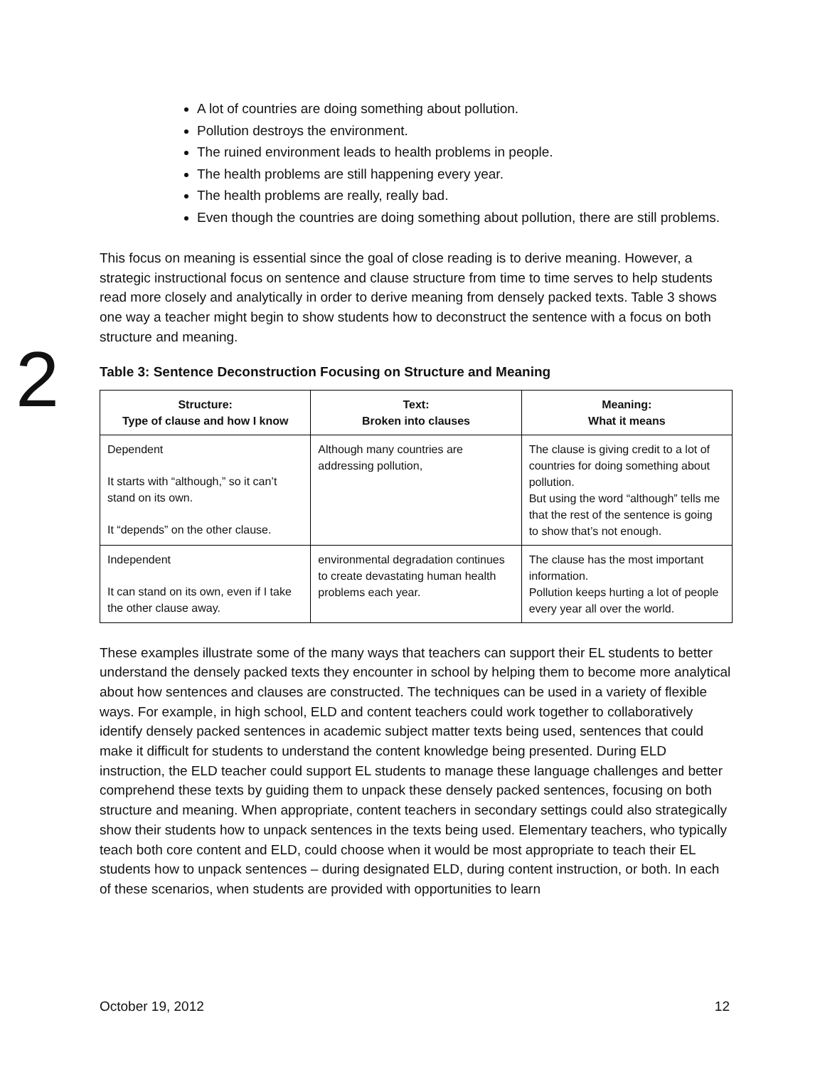2
A lot of countries are doing something about pollution.
Pollution destroys the environment.
The ruined environment leads to health problems in people.
The health problems are still happening every year.
The health problems are really, really bad.
Even though the countries are doing something about pollution, there are still problems.
This focus on meaning is essential since the goal of close reading is to derive meaning. However, a strategic instructional focus on sentence and clause structure from time to time serves to help students read more closely and analytically in order to derive meaning from densely packed texts. Table 3 shows one way a teacher might begin to show students how to deconstruct the sentence with a focus on both structure and meaning.
Table 3: Sentence Deconstruction Focusing on Structure and Meaning
| Structure: Type of clause and how I know | Text: Broken into clauses | Meaning: What it means |
| --- | --- | --- |
| Dependent It starts with “although,” so it can’t stand on its own. It “depends” on the other clause. | Although many countries are addressing pollution, | The clause is giving credit to a lot of countries for doing something about pollution. But using the word “although” tells me that the rest of the sentence is going to show that’s not enough. |
| Independent It can stand on its own, even if I take the other clause away. | environmental degradation continues to create devastating human health problems each year. | The clause has the most important information. Pollution keeps hurting a lot of people every year all over the world. |
These examples illustrate some of the many ways that teachers can support their EL students to better understand the densely packed texts they encounter in school by helping them to become more analytical about how sentences and clauses are constructed. The techniques can be used in a variety of flexible ways. For example, in high school, ELD and content teachers could work together to collaboratively identify densely packed sentences in academic subject matter texts being used, sentences that could make it difficult for students to understand the content knowledge being presented. During ELD instruction, the ELD teacher could support EL students to manage these language challenges and better comprehend these texts by guiding them to unpack these densely packed sentences, focusing on both structure and meaning. When appropriate, content teachers in secondary settings could also strategically show their students how to unpack sentences in the texts being used. Elementary teachers, who typically teach both core content and ELD, could choose when it would be most appropriate to teach their EL students how to unpack sentences – during designated ELD, during content instruction, or both. In each of these scenarios, when students are provided with opportunities to learn
October 19, 2012 12